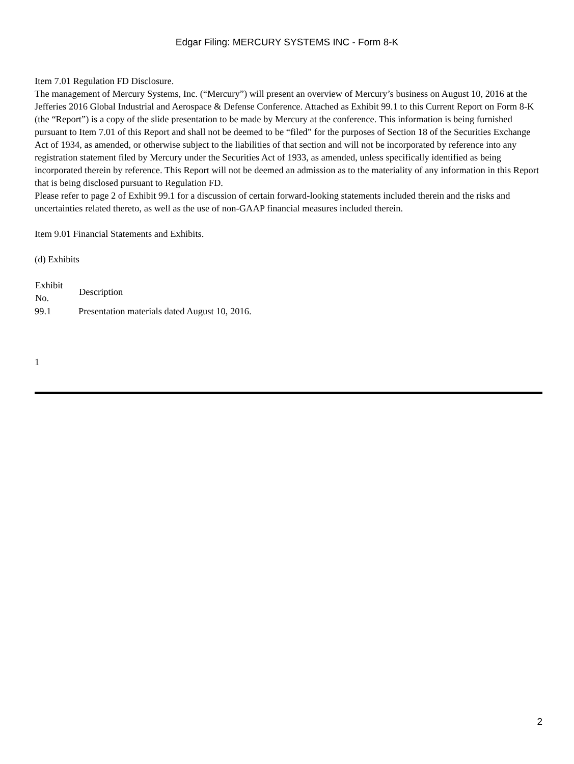Edgar Filing: MERCURY SYSTEMS INC - Form 8-K
Item 7.01 Regulation FD Disclosure.
The management of Mercury Systems, Inc. (“Mercury”) will present an overview of Mercury’s business on August 10, 2016 at the Jefferies 2016 Global Industrial and Aerospace & Defense Conference. Attached as Exhibit 99.1 to this Current Report on Form 8-K (the “Report”) is a copy of the slide presentation to be made by Mercury at the conference. This information is being furnished pursuant to Item 7.01 of this Report and shall not be deemed to be “filed” for the purposes of Section 18 of the Securities Exchange Act of 1934, as amended, or otherwise subject to the liabilities of that section and will not be incorporated by reference into any registration statement filed by Mercury under the Securities Act of 1933, as amended, unless specifically identified as being incorporated therein by reference. This Report will not be deemed an admission as to the materiality of any information in this Report that is being disclosed pursuant to Regulation FD.
Please refer to page 2 of Exhibit 99.1 for a discussion of certain forward-looking statements included therein and the risks and uncertainties related thereto, as well as the use of non-GAAP financial measures included therein.
Item 9.01 Financial Statements and Exhibits.
(d) Exhibits
| Exhibit No. | Description |
| --- | --- |
| 99.1 | Presentation materials dated August 10, 2016. |
1
2